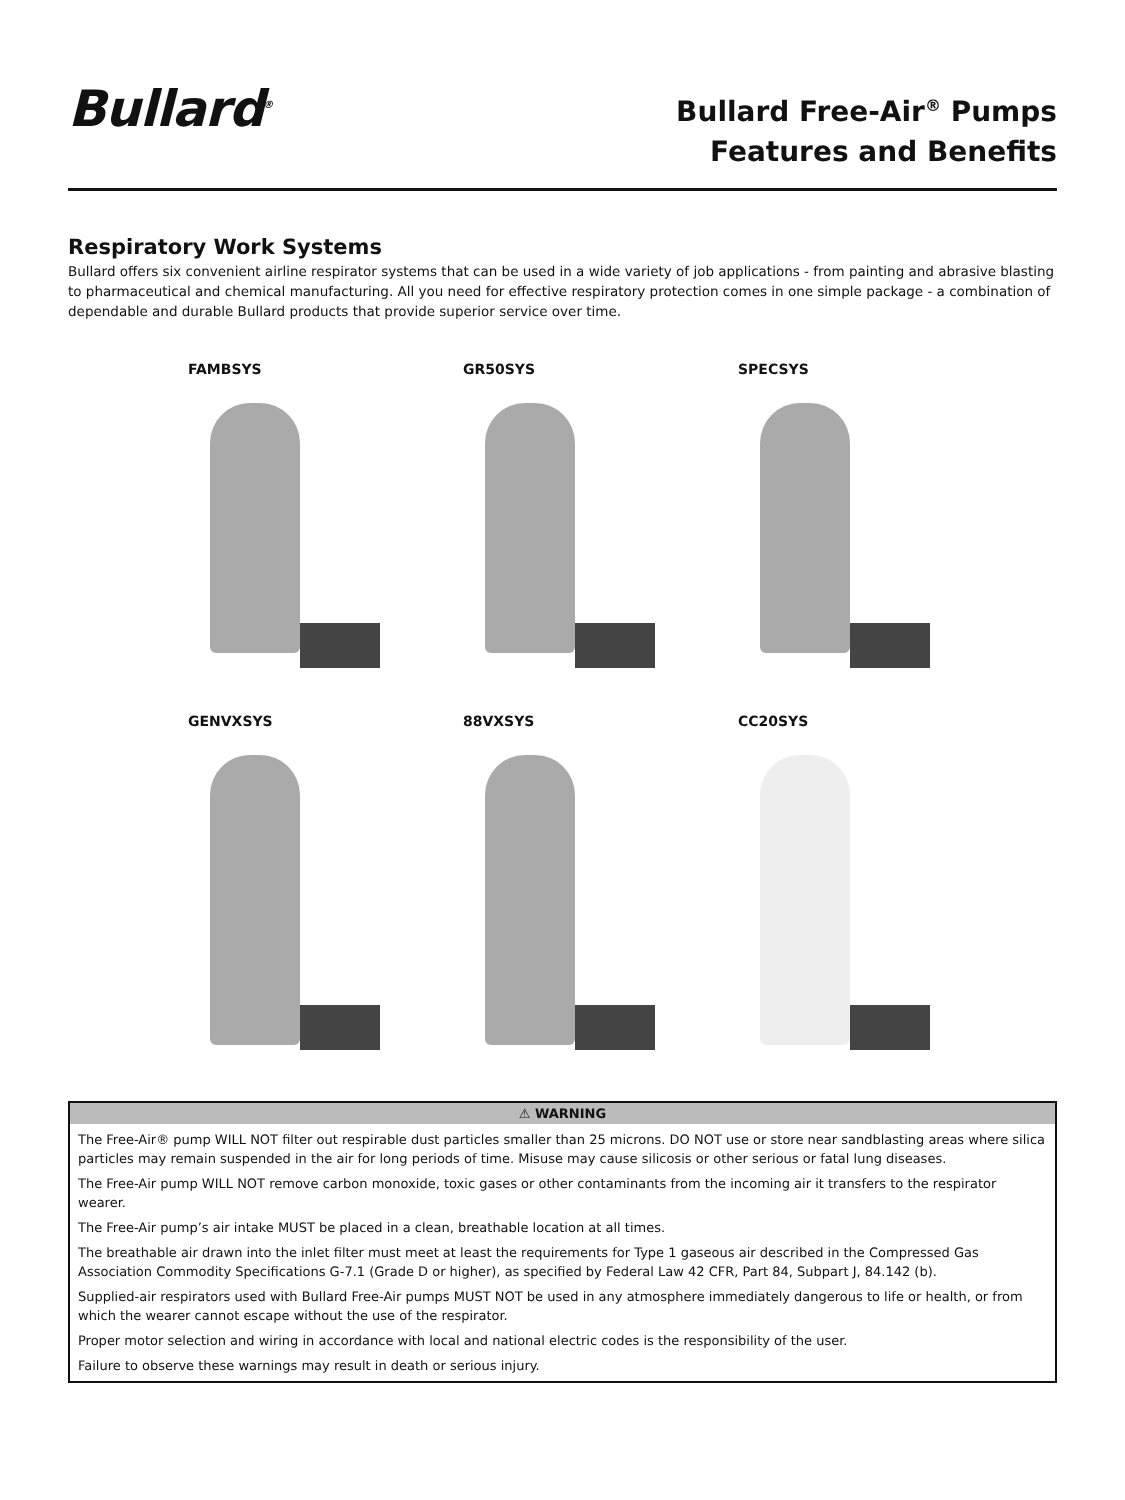Bullard<sup>®</sup>
Bullard Free-Air<sup>®</sup> Pumps
Features and Benefits
Respiratory Work Systems
Bullard offers six convenient airline respirator systems that can be used in a wide variety of job applications - from painting and abrasive blasting to pharmaceutical and chemical manufacturing. All you need for effective respiratory protection comes in one simple package - a combination of dependable and durable Bullard products that provide superior service over time.
FAMBSYS
GR50SYS
SPECSYS
GENVXSYS
88VXSYS
CC20SYS
⚠ WARNING
The Free-Air® pump WILL NOT filter out respirable dust particles smaller than 25 microns. DO NOT use or store near sandblasting areas where silica particles may remain suspended in the air for long periods of time. Misuse may cause silicosis or other serious or fatal lung diseases.
The Free-Air pump WILL NOT remove carbon monoxide, toxic gases or other contaminants from the incoming air it transfers to the respirator wearer.
The Free-Air pump’s air intake MUST be placed in a clean, breathable location at all times.
The breathable air drawn into the inlet filter must meet at least the requirements for Type 1 gaseous air described in the Compressed Gas Association Commodity Specifications G-7.1 (Grade D or higher), as specified by Federal Law 42 CFR, Part 84, Subpart J, 84.142 (b).
Supplied-air respirators used with Bullard Free-Air pumps MUST NOT be used in any atmosphere immediately dangerous to life or health, or from which the wearer cannot escape without the use of the respirator.
Proper motor selection and wiring in accordance with local and national electric codes is the responsibility of the user.
Failure to observe these warnings may result in death or serious injury.